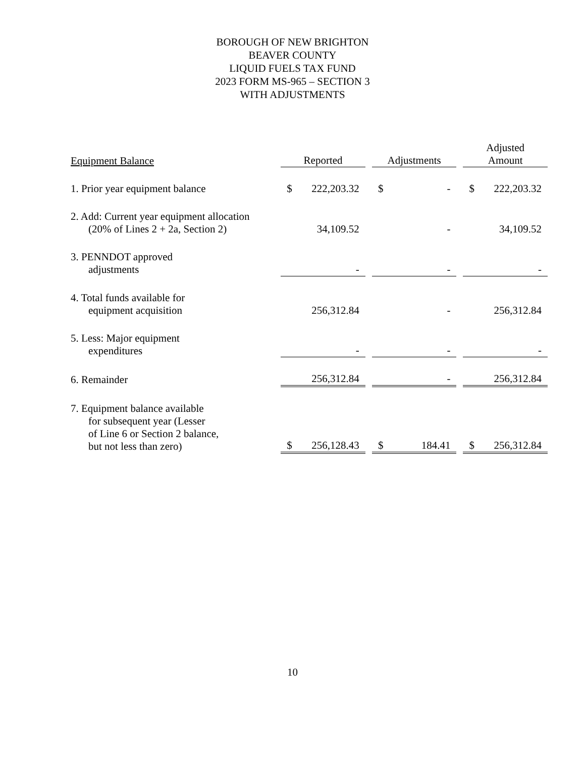BOROUGH OF NEW BRIGHTON
BEAVER COUNTY
LIQUID FUELS TAX FUND
2023 FORM MS-965 – SECTION 3
WITH ADJUSTMENTS
| Equipment Balance | Reported | | Adjustments | | Adjusted Amount |
| --- | --- | --- | --- | --- | --- |
| 1. Prior year equipment balance | $ 222,203.32 | | $ - | | $ 222,203.32 |
| 2. Add: Current year equipment allocation (20% of Lines 2 + 2a, Section 2) | 34,109.52 | | - | | 34,109.52 |
| 3. PENNDOT approved adjustments | - | | - | | - |
| 4. Total funds available for equipment acquisition | 256,312.84 | | - | | 256,312.84 |
| 5. Less: Major equipment expenditures | - | | - | | - |
| 6. Remainder | 256,312.84 | | - | | 256,312.84 |
| 7. Equipment balance available for subsequent year (Lesser of Line 6 or Section 2 balance, but not less than zero) | $ 256,128.43 | | $ 184.41 | | $ 256,312.84 |
10